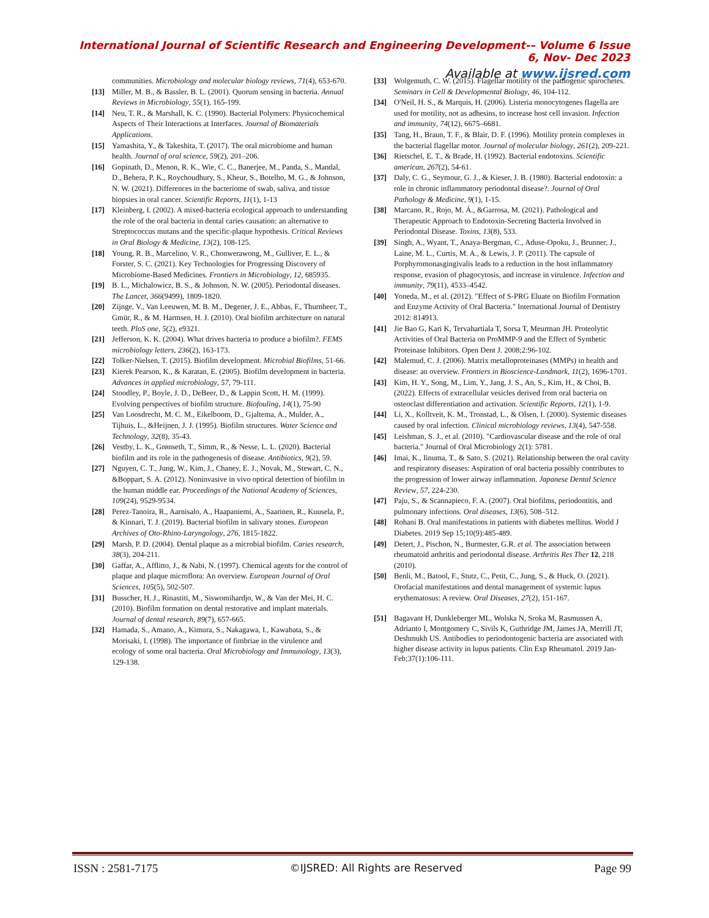International Journal of Scientific Research and Engineering Development-– Volume 6 Issue 6, Nov- Dec 2023
Available at www.ijsred.com
communities. Microbiology and molecular biology reviews, 71(4), 653-670.
[13] Miller, M. B., & Bassler, B. L. (2001). Quorum sensing in bacteria. Annual Reviews in Microbiology, 55(1), 165-199.
[14] Neu, T. R., & Marshall, K. C. (1990). Bacterial Polymers: Physicochemical Aspects of Their Interactions at Interfaces. Journal of Biomaterials Applications.
[15] Yamashita, Y., & Takeshita, T. (2017). The oral microbiome and human health. Journal of oral science, 59(2), 201–206.
[16] Gopinath, D., Menon, R. K., Wie, C. C., Banerjee, M., Panda, S., Mandal, D., Behera, P. K., Roychoudhury, S., Kheur, S., Botelho, M. G., & Johnson, N. W. (2021). Differences in the bacteriome of swab, saliva, and tissue biopsies in oral cancer. Scientific Reports, 11(1), 1-13
[17] Kleinberg, I. (2002). A mixed-bacteria ecological approach to understanding the role of the oral bacteria in dental caries causation: an alternative to Streptococcus mutans and the specific-plaque hypothesis. Critical Reviews in Oral Biology & Medicine, 13(2), 108-125.
[18] Young, R. B., Marcelino, V. R., Chonwerawong, M., Gulliver, E. L., & Forster, S. C. (2021). Key Technologies for Progressing Discovery of Microbiome-Based Medicines. Frontiers in Microbiology, 12, 685935.
[19] B. L., Michalowicz, B. S., & Johnson, N. W. (2005). Periodontal diseases. The Lancet, 366(9499), 1809-1820.
[20] Zijnge, V., Van Leeuwen, M. B. M., Degener, J. E., Abbas, F., Thurnheer, T., Gmür, R., & M. Harmsen, H. J. (2010). Oral biofilm architecture on natural teeth. PloS one, 5(2), e9321.
[21] Jefferson, K. K. (2004). What drives bacteria to produce a biofilm?. FEMS microbiology letters, 236(2), 163-173.
[22] Tolker-Nielsen, T. (2015). Biofilm development. Microbial Biofilms, 51-66.
[23] Kierek Pearson, K., & Karatan, E. (2005). Biofilm development in bacteria. Advances in applied microbiology, 57, 79-111.
[24] Stoodley, P., Boyle, J. D., DeBeer, D., & Lappin Scott, H. M. (1999). Evolving perspectives of biofilm structure. Biofouling, 14(1), 75-90
[25] Van Loosdrecht, M. C. M., Eikelboom, D., Gjaltema, A., Mulder, A., Tijhuis, L., &Heijnen, J. J. (1995). Biofilm structures. Water Science and Technology, 32(8), 35-43.
[26] Vestby, L. K., Grønseth, T., Simm, R., & Nesse, L. L. (2020). Bacterial biofilm and its role in the pathogenesis of disease. Antibiotics, 9(2), 59.
[27] Nguyen, C. T., Jung, W., Kim, J., Chaney, E. J., Novak, M., Stewart, C. N., &Boppart, S. A. (2012). Noninvasive in vivo optical detection of biofilm in the human middle ear. Proceedings of the National Academy of Sciences, 109(24), 9529-9534.
[28] Perez-Tanoira, R., Aarnisalo, A., Haapaniemi, A., Saarinen, R., Kuusela, P., & Kinnari, T. J. (2019). Bacterial biofilm in salivary stones. European Archives of Oto-Rhino-Laryngology, 276, 1815-1822.
[29] Marsh, P. D. (2004). Dental plaque as a microbial biofilm. Caries research, 38(3), 204-211.
[30] Gaffar, A., Afflitto, J., & Nabi, N. (1997). Chemical agents for the control of plaque and plaque microflora: An overview. European Journal of Oral Sciences, 105(5), 502-507.
[31] Busscher, H. J., Rinastiti, M., Siswomihardjo, W., & Van der Mei, H. C. (2010). Biofilm formation on dental restorative and implant materials. Journal of dental research, 89(7), 657-665.
[32] Hamada, S., Amano, A., Kimura, S., Nakagawa, I., Kawabata, S., & Morisaki, I. (1998). The importance of fimbriae in the virulence and ecology of some oral bacteria. Oral Microbiology and Immunology, 13(3), 129-138.
[33] Wolgemuth, C. W. (2015). Flagellar motility of the pathogenic spirochetes. Seminars in Cell & Developmental Biology, 46, 104-112.
[34] O'Neil, H. S., & Marquis, H. (2006). Listeria monocytogenes flagella are used for motility, not as adhesins, to increase host cell invasion. Infection and immunity, 74(12), 6675–6681.
[35] Tang, H., Braun, T. F., & Blair, D. F. (1996). Motility protein complexes in the bacterial flagellar motor. Journal of molecular biology, 261(2), 209-221.
[36] Rietschel, E. T., & Brade, H. (1992). Bacterial endotoxins. Scientific american, 267(2), 54-61.
[37] Daly, C. G., Seymour, G. J., & Kieser, J. B. (1980). Bacterial endotoxin: a role in chronic inflammatory periodontal disease?. Journal of Oral Pathology & Medicine, 9(1), 1-15.
[38] Marcano, R., Rojo, M. Á., &Garrosa, M. (2021). Pathological and Therapeutic Approach to Endotoxin-Secreting Bacteria Involved in Periodontal Disease. Toxins, 13(8), 533.
[39] Singh, A., Wyant, T., Anaya-Bergman, C., Aduse-Opoku, J., Brunner, J., Laine, M. L., Curtis, M. A., & Lewis, J. P. (2011). The capsule of Porphyromonasgingivalis leads to a reduction in the host inflammatory response, evasion of phagocytosis, and increase in virulence. Infection and immunity, 79(11), 4533–4542.
[40] Yoneda, M., et al. (2012). "Effect of S-PRG Eluate on Biofilm Formation and Enzyme Activity of Oral Bacteria." International Journal of Dentistry 2012: 814913.
[41] Jie Bao G, Kari K, Tervahartiala T, Sorsa T, Meurman JH. Proteolytic Activities of Oral Bacteria on ProMMP-9 and the Effect of Synthetic Proteinase Inhibitors. Open Dent J. 2008;2:96-102.
[42] Malemud, C. J. (2006). Matrix metalloproteinases (MMPs) in health and disease: an overview. Frontiers in Bioscience-Landmark, 11(2), 1696-1701.
[43] Kim, H. Y., Song, M., Lim, Y., Jang, J. S., An, S., Kim, H., & Choi, B. (2022). Effects of extracellular vesicles derived from oral bacteria on osteoclast differentiation and activation. Scientific Reports, 12(1), 1-9.
[44] Li, X., Kolltveit, K. M., Tronstad, L., & Olsen, I. (2000). Systemic diseases caused by oral infection. Clinical microbiology reviews, 13(4), 547-558.
[45] Leishman, S. J., et al. (2010). "Cardiovascular disease and the role of oral bacteria." Journal of Oral Microbiology 2(1): 5781.
[46] Imai, K., Iinuma, T., & Sato, S. (2021). Relationship between the oral cavity and respiratory diseases: Aspiration of oral bacteria possibly contributes to the progression of lower airway inflammation. Japanese Dental Science Review, 57, 224-230.
[47] Paju, S., & Scannapieco, F. A. (2007). Oral biofilms, periodontitis, and pulmonary infections. Oral diseases, 13(6), 508–512.
[48] Rohani B. Oral manifestations in patients with diabetes mellitus. World J Diabetes. 2019 Sep 15;10(9):485-489.
[49] Detert, J., Pischon, N., Burmester, G.R. et al. The association between rheumatoid arthritis and periodontal disease. Arthritis Res Ther 12, 218 (2010).
[50] Benli, M., Batool, F., Stutz, C., Petit, C., Jung, S., & Huck, O. (2021). Orofacial manifestations and dental management of systemic lupus erythematosus: A review. Oral Diseases, 27(2), 151-167.
[51] Bagavant H, Dunkleberger ML, Wolska N, Sroka M, Rasmussen A, Adrianto I, Montgomery C, Sivils K, Guthridge JM, James JA, Merrill JT, Deshmukh US. Antibodies to periodontogenic bacteria are associated with higher disease activity in lupus patients. Clin Exp Rheumatol. 2019 Jan-Feb;37(1):106-111.
ISSN : 2581-7175 ©IJSRED: All Rights are Reserved Page 99